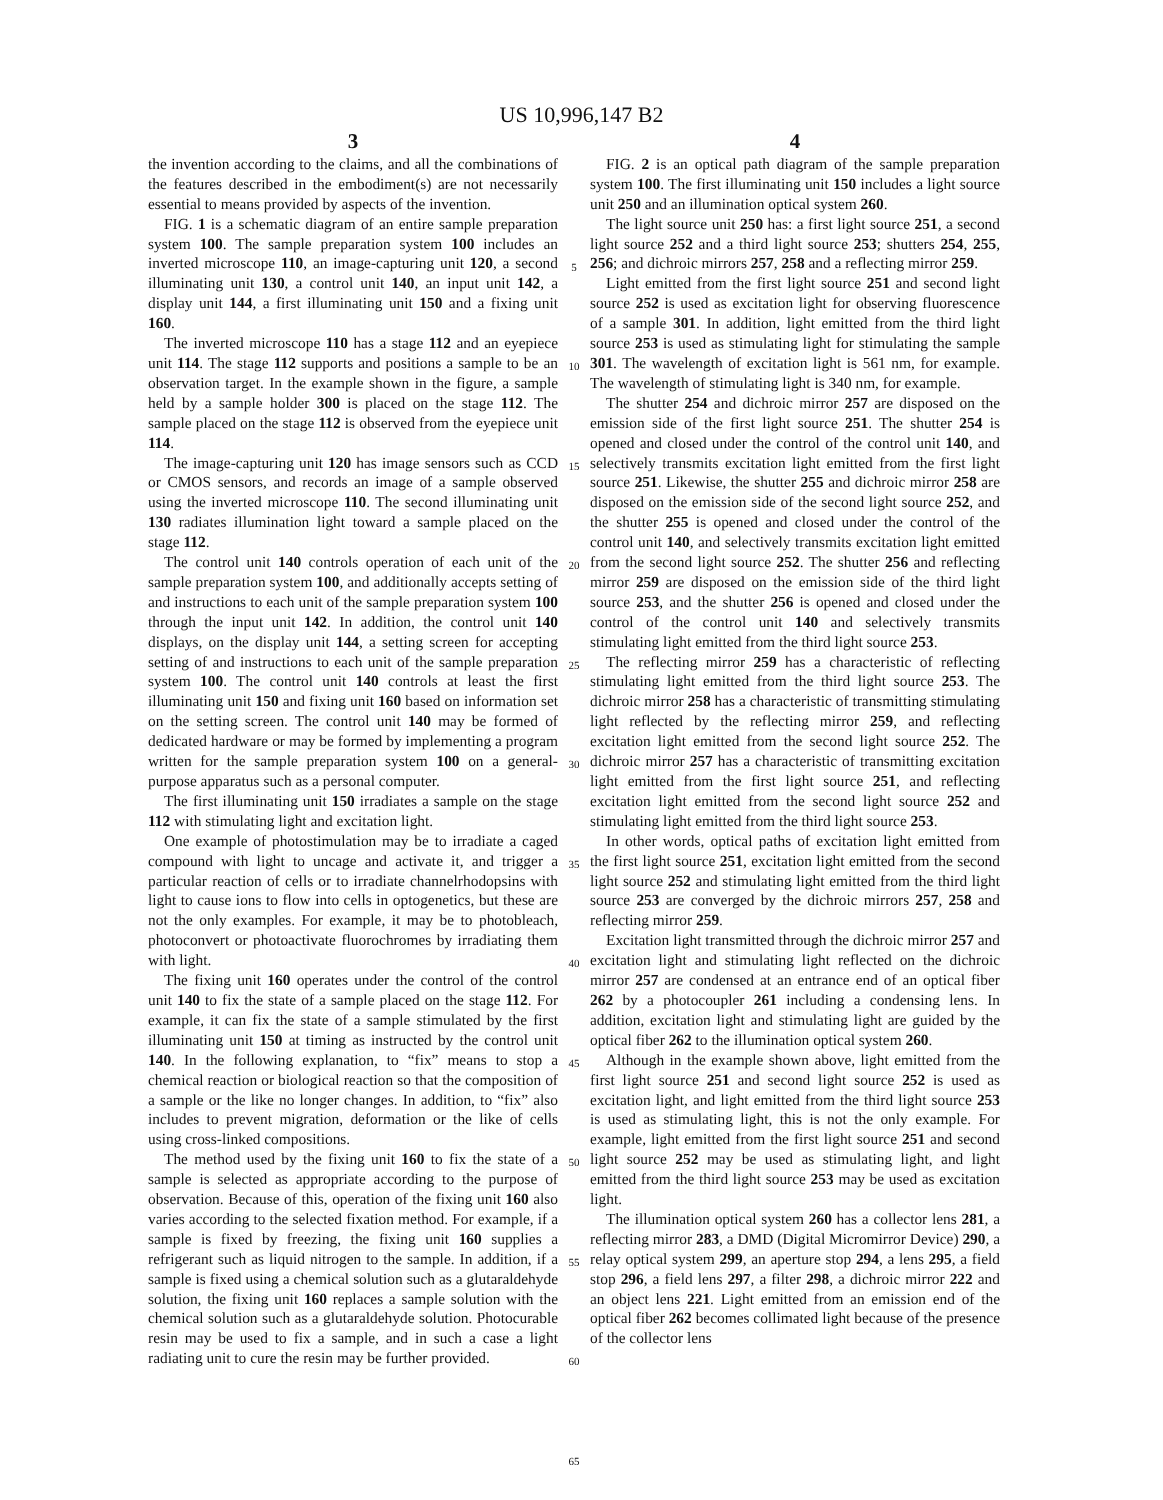US 10,996,147 B2
3
the invention according to the claims, and all the combinations of the features described in the embodiment(s) are not necessarily essential to means provided by aspects of the invention.
FIG. 1 is a schematic diagram of an entire sample preparation system 100. The sample preparation system 100 includes an inverted microscope 110, an image-capturing unit 120, a second illuminating unit 130, a control unit 140, an input unit 142, a display unit 144, a first illuminating unit 150 and a fixing unit 160.
The inverted microscope 110 has a stage 112 and an eyepiece unit 114. The stage 112 supports and positions a sample to be an observation target. In the example shown in the figure, a sample held by a sample holder 300 is placed on the stage 112. The sample placed on the stage 112 is observed from the eyepiece unit 114.
The image-capturing unit 120 has image sensors such as CCD or CMOS sensors, and records an image of a sample observed using the inverted microscope 110. The second illuminating unit 130 radiates illumination light toward a sample placed on the stage 112.
The control unit 140 controls operation of each unit of the sample preparation system 100, and additionally accepts setting of and instructions to each unit of the sample preparation system 100 through the input unit 142. In addition, the control unit 140 displays, on the display unit 144, a setting screen for accepting setting of and instructions to each unit of the sample preparation system 100. The control unit 140 controls at least the first illuminating unit 150 and fixing unit 160 based on information set on the setting screen. The control unit 140 may be formed of dedicated hardware or may be formed by implementing a program written for the sample preparation system 100 on a general-purpose apparatus such as a personal computer.
The first illuminating unit 150 irradiates a sample on the stage 112 with stimulating light and excitation light.
One example of photostimulation may be to irradiate a caged compound with light to uncage and activate it, and trigger a particular reaction of cells or to irradiate channelrhodopsins with light to cause ions to flow into cells in optogenetics, but these are not the only examples. For example, it may be to photobleach, photoconvert or photoactivate fluorochromes by irradiating them with light.
The fixing unit 160 operates under the control of the control unit 140 to fix the state of a sample placed on the stage 112. For example, it can fix the state of a sample stimulated by the first illuminating unit 150 at timing as instructed by the control unit 140. In the following explanation, to “fix” means to stop a chemical reaction or biological reaction so that the composition of a sample or the like no longer changes. In addition, to “fix” also includes to prevent migration, deformation or the like of cells using cross-linked compositions.
The method used by the fixing unit 160 to fix the state of a sample is selected as appropriate according to the purpose of observation. Because of this, operation of the fixing unit 160 also varies according to the selected fixation method. For example, if a sample is fixed by freezing, the fixing unit 160 supplies a refrigerant such as liquid nitrogen to the sample. In addition, if a sample is fixed using a chemical solution such as a glutaraldehyde solution, the fixing unit 160 replaces a sample solution with the chemical solution such as a glutaraldehyde solution. Photocurable resin may be used to fix a sample, and in such a case a light radiating unit to cure the resin may be further provided.
5
10
15
20
25
30
35
40
45
50
55
60
65
4
FIG. 2 is an optical path diagram of the sample preparation system 100. The first illuminating unit 150 includes a light source unit 250 and an illumination optical system 260.
The light source unit 250 has: a first light source 251, a second light source 252 and a third light source 253; shutters 254, 255, 256; and dichroic mirrors 257, 258 and a reflecting mirror 259.
Light emitted from the first light source 251 and second light source 252 is used as excitation light for observing fluorescence of a sample 301. In addition, light emitted from the third light source 253 is used as stimulating light for stimulating the sample 301. The wavelength of excitation light is 561 nm, for example. The wavelength of stimulating light is 340 nm, for example.
The shutter 254 and dichroic mirror 257 are disposed on the emission side of the first light source 251. The shutter 254 is opened and closed under the control of the control unit 140, and selectively transmits excitation light emitted from the first light source 251. Likewise, the shutter 255 and dichroic mirror 258 are disposed on the emission side of the second light source 252, and the shutter 255 is opened and closed under the control of the control unit 140, and selectively transmits excitation light emitted from the second light source 252. The shutter 256 and reflecting mirror 259 are disposed on the emission side of the third light source 253, and the shutter 256 is opened and closed under the control of the control unit 140 and selectively transmits stimulating light emitted from the third light source 253.
The reflecting mirror 259 has a characteristic of reflecting stimulating light emitted from the third light source 253. The dichroic mirror 258 has a characteristic of transmitting stimulating light reflected by the reflecting mirror 259, and reflecting excitation light emitted from the second light source 252. The dichroic mirror 257 has a characteristic of transmitting excitation light emitted from the first light source 251, and reflecting excitation light emitted from the second light source 252 and stimulating light emitted from the third light source 253.
In other words, optical paths of excitation light emitted from the first light source 251, excitation light emitted from the second light source 252 and stimulating light emitted from the third light source 253 are converged by the dichroic mirrors 257, 258 and reflecting mirror 259.
Excitation light transmitted through the dichroic mirror 257 and excitation light and stimulating light reflected on the dichroic mirror 257 are condensed at an entrance end of an optical fiber 262 by a photocoupler 261 including a condensing lens. In addition, excitation light and stimulating light are guided by the optical fiber 262 to the illumination optical system 260.
Although in the example shown above, light emitted from the first light source 251 and second light source 252 is used as excitation light, and light emitted from the third light source 253 is used as stimulating light, this is not the only example. For example, light emitted from the first light source 251 and second light source 252 may be used as stimulating light, and light emitted from the third light source 253 may be used as excitation light.
The illumination optical system 260 has a collector lens 281, a reflecting mirror 283, a DMD (Digital Micromirror Device) 290, a relay optical system 299, an aperture stop 294, a lens 295, a field stop 296, a field lens 297, a filter 298, a dichroic mirror 222 and an object lens 221. Light emitted from an emission end of the optical fiber 262 becomes collimated light because of the presence of the collector lens